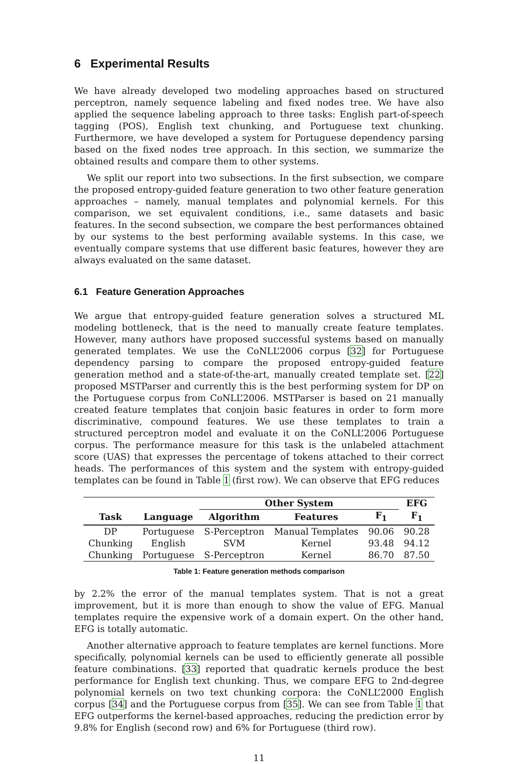6 Experimental Results
We have already developed two modeling approaches based on structured perceptron, namely sequence labeling and fixed nodes tree. We have also applied the sequence labeling approach to three tasks: English part-of-speech tagging (POS), English text chunking, and Portuguese text chunking. Furthermore, we have developed a system for Portuguese dependency parsing based on the fixed nodes tree approach. In this section, we summarize the obtained results and compare them to other systems.
We split our report into two subsections. In the first subsection, we compare the proposed entropy-guided feature generation to two other feature generation approaches – namely, manual templates and polynomial kernels. For this comparison, we set equivalent conditions, i.e., same datasets and basic features. In the second subsection, we compare the best performances obtained by our systems to the best performing available systems. In this case, we eventually compare systems that use different basic features, however they are always evaluated on the same dataset.
6.1 Feature Generation Approaches
We argue that entropy-guided feature generation solves a structured ML modeling bottleneck, that is the need to manually create feature templates. However, many authors have proposed successful systems based on manually generated templates. We use the CoNLL’2006 corpus [32] for Portuguese dependency parsing to compare the proposed entropy-guided feature generation method and a state-of-the-art, manually created template set. [22] proposed MSTParser and currently this is the best performing system for DP on the Portuguese corpus from CoNLL’2006. MSTParser is based on 21 manually created feature templates that conjoin basic features in order to form more discriminative, compound features. We use these templates to train a structured perceptron model and evaluate it on the CoNLL’2006 Portuguese corpus. The performance measure for this task is the unlabeled attachment score (UAS) that expresses the percentage of tokens attached to their correct heads. The performances of this system and the system with entropy-guided templates can be found in Table 1 (first row). We can observe that EFG reduces
| | | Other System | | | EFG |
| --- | --- | --- | --- | --- | --- |
| Task | Language | Algorithm | Features | F<sub>1</sub> | F<sub>1</sub> |
| DP | Portuguese | S-Perceptron | Manual Templates | 90.06 | 90.28 |
| Chunking | English | SVM | Kernel | 93.48 | 94.12 |
| Chunking | Portuguese | S-Perceptron | Kernel | 86.70 | 87.50 |
Table 1: Feature generation methods comparison
by 2.2% the error of the manual templates system. That is not a great improvement, but it is more than enough to show the value of EFG. Manual templates require the expensive work of a domain expert. On the other hand, EFG is totally automatic.
Another alternative approach to feature templates are kernel functions. More specifically, polynomial kernels can be used to efficiently generate all possible feature combinations. [33] reported that quadratic kernels produce the best performance for English text chunking. Thus, we compare EFG to 2nd-degree polynomial kernels on two text chunking corpora: the CoNLL’2000 English corpus [34] and the Portuguese corpus from [35]. We can see from Table 1 that EFG outperforms the kernel-based approaches, reducing the prediction error by 9.8% for English (second row) and 6% for Portuguese (third row).
11